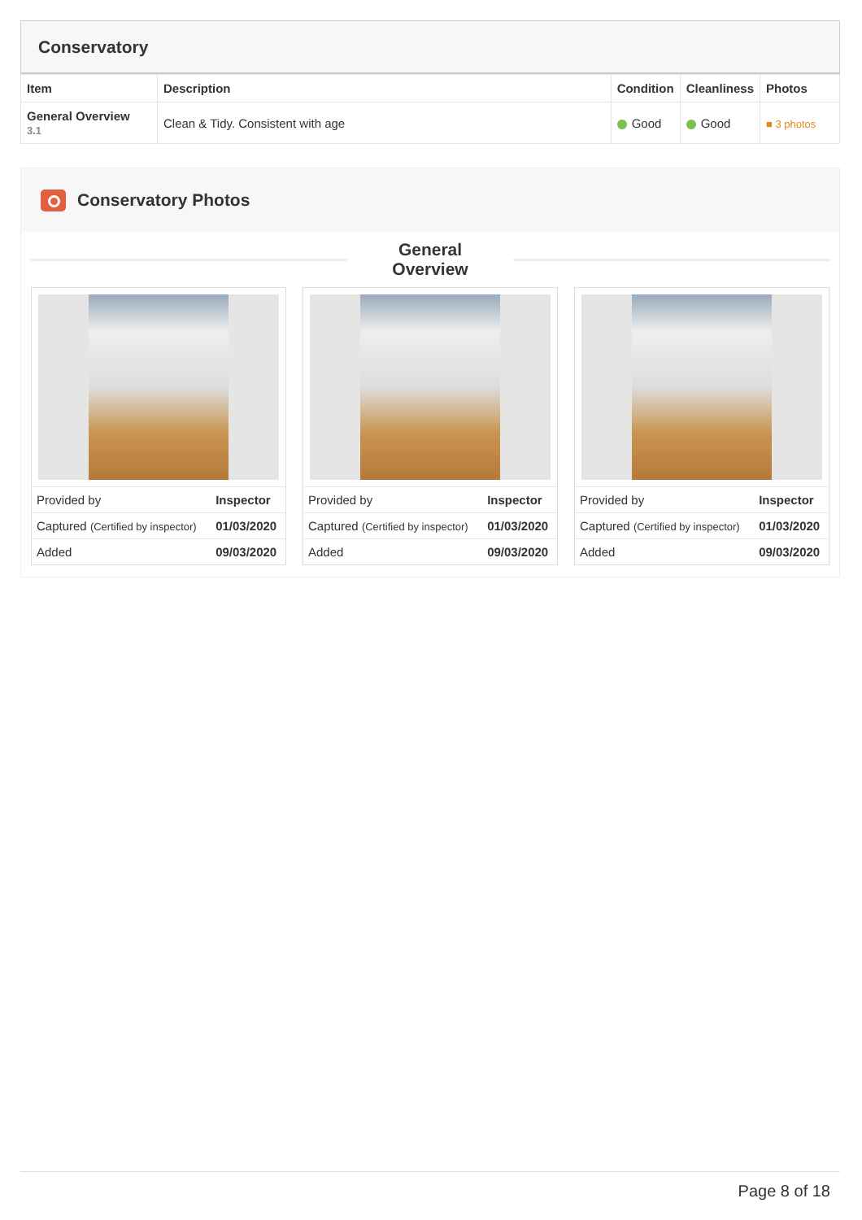Conservatory
| Item | Description | Condition | Cleanliness | Photos |
| --- | --- | --- | --- | --- |
| General Overview 3.1 | Clean & Tidy. Consistent with age | Good | Good | ■ 3 photos |
Conservatory Photos
General
Overview
| Provided by | Inspector |
| Captured (Certified by inspector) | 01/03/2020 |
| Added | 09/03/2020 |
| Provided by | Inspector |
| Captured (Certified by inspector) | 01/03/2020 |
| Added | 09/03/2020 |
| Provided by | Inspector |
| Captured (Certified by inspector) | 01/03/2020 |
| Added | 09/03/2020 |
Page 8 of 18